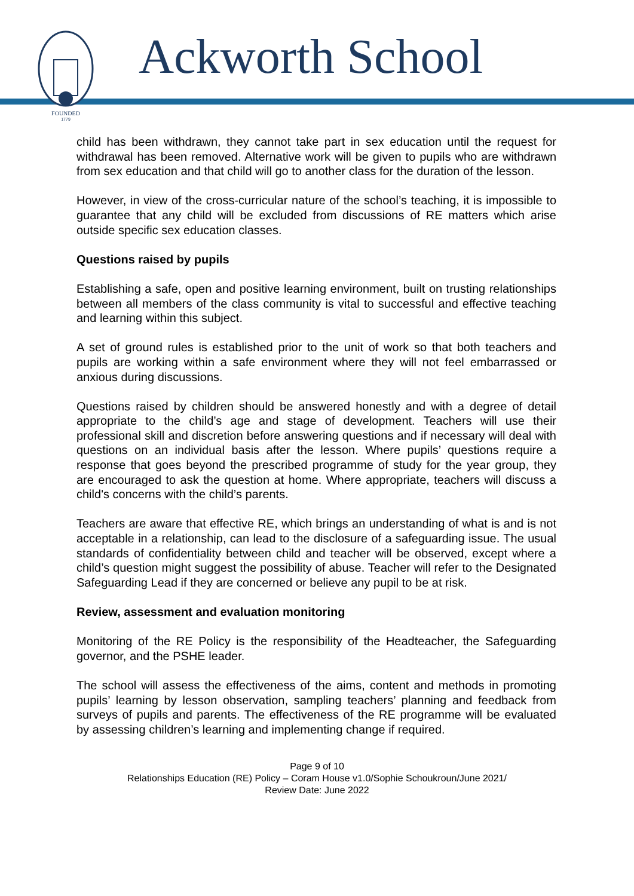FOUNDED
1779
Ackworth School
child has been withdrawn, they cannot take part in sex education until the request for withdrawal has been removed. Alternative work will be given to pupils who are withdrawn from sex education and that child will go to another class for the duration of the lesson.
However, in view of the cross-curricular nature of the school’s teaching, it is impossible to guarantee that any child will be excluded from discussions of RE matters which arise outside specific sex education classes.
Questions raised by pupils
Establishing a safe, open and positive learning environment, built on trusting relationships between all members of the class community is vital to successful and effective teaching and learning within this subject.
A set of ground rules is established prior to the unit of work so that both teachers and pupils are working within a safe environment where they will not feel embarrassed or anxious during discussions.
Questions raised by children should be answered honestly and with a degree of detail appropriate to the child’s age and stage of development. Teachers will use their professional skill and discretion before answering questions and if necessary will deal with questions on an individual basis after the lesson. Where pupils’ questions require a response that goes beyond the prescribed programme of study for the year group, they are encouraged to ask the question at home. Where appropriate, teachers will discuss a child's concerns with the child’s parents.
Teachers are aware that effective RE, which brings an understanding of what is and is not acceptable in a relationship, can lead to the disclosure of a safeguarding issue. The usual standards of confidentiality between child and teacher will be observed, except where a child’s question might suggest the possibility of abuse. Teacher will refer to the Designated Safeguarding Lead if they are concerned or believe any pupil to be at risk.
Review, assessment and evaluation monitoring
Monitoring of the RE Policy is the responsibility of the Headteacher, the Safeguarding governor, and the PSHE leader.
The school will assess the effectiveness of the aims, content and methods in promoting pupils’ learning by lesson observation, sampling teachers’ planning and feedback from surveys of pupils and parents. The effectiveness of the RE programme will be evaluated by assessing children’s learning and implementing change if required.
Page 9 of 10
Relationships Education (RE) Policy – Coram House v1.0/Sophie Schoukroun/June 2021/
Review Date: June 2022